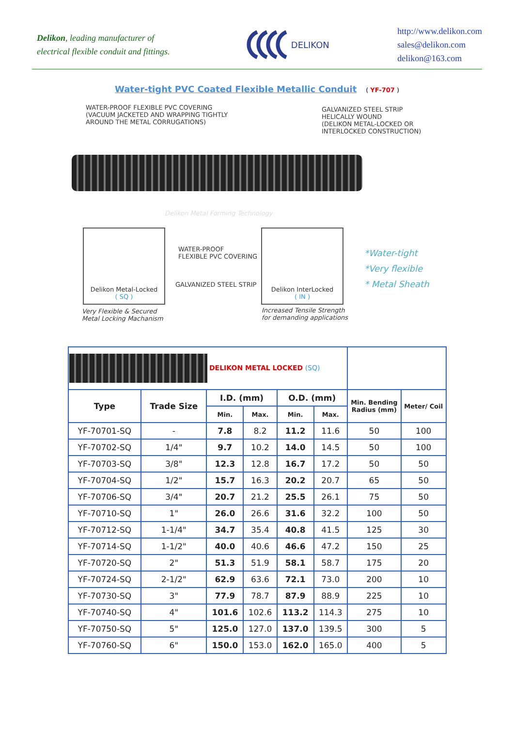Delikon, leading manufacturer of
electrical flexible conduit and fittings.
DELIKON
http://www.delikon.com
sales@delikon.com
delikon@163.com
Water-tight PVC Coated Flexible Metallic Conduit ( YF-707 )
WATER-PROOF FLEXIBLE PVC COVERING
(VACUUM JACKETED AND WRAPPING TIGHTLY
AROUND THE METAL CORRUGATIONS)
GALVANIZED STEEL STRIP
HELICALLY WOUND
(DELIKON METAL-LOCKED OR
INTERLOCKED CONSTRUCTION)
Delikon Metal Forming Technology
Delikon Metal-Locked
( SQ )
WATER-PROOF
FLEXIBLE PVC COVERING
GALVANIZED STEEL STRIP
Delikon InterLocked
( IN )
Very Flexible & Secured
Metal Locking Machanism
Increased Tensile Strength
for demanding applications
*Water-tight
*Very flexible
* Metal Sheath
| DELIKON METAL LOCKED (SQ) | | | | | | | |
| Type | Trade Size | I.D. (mm) | | O.D. (mm) | | Min. Bending Radius (mm) | Meter/ Coil |
| | | Min. | Max. | Min. | Max. | | |
| YF-70701-SQ | - | 7.8 | 8.2 | 11.2 | 11.6 | 50 | 100 |
| YF-70702-SQ | 1/4" | 9.7 | 10.2 | 14.0 | 14.5 | 50 | 100 |
| YF-70703-SQ | 3/8" | 12.3 | 12.8 | 16.7 | 17.2 | 50 | 50 |
| YF-70704-SQ | 1/2" | 15.7 | 16.3 | 20.2 | 20.7 | 65 | 50 |
| YF-70706-SQ | 3/4" | 20.7 | 21.2 | 25.5 | 26.1 | 75 | 50 |
| YF-70710-SQ | 1" | 26.0 | 26.6 | 31.6 | 32.2 | 100 | 50 |
| YF-70712-SQ | 1-1/4" | 34.7 | 35.4 | 40.8 | 41.5 | 125 | 30 |
| YF-70714-SQ | 1-1/2" | 40.0 | 40.6 | 46.6 | 47.2 | 150 | 25 |
| YF-70720-SQ | 2" | 51.3 | 51.9 | 58.1 | 58.7 | 175 | 20 |
| YF-70724-SQ | 2-1/2" | 62.9 | 63.6 | 72.1 | 73.0 | 200 | 10 |
| YF-70730-SQ | 3" | 77.9 | 78.7 | 87.9 | 88.9 | 225 | 10 |
| YF-70740-SQ | 4" | 101.6 | 102.6 | 113.2 | 114.3 | 275 | 10 |
| YF-70750-SQ | 5" | 125.0 | 127.0 | 137.0 | 139.5 | 300 | 5 |
| YF-70760-SQ | 6" | 150.0 | 153.0 | 162.0 | 165.0 | 400 | 5 |